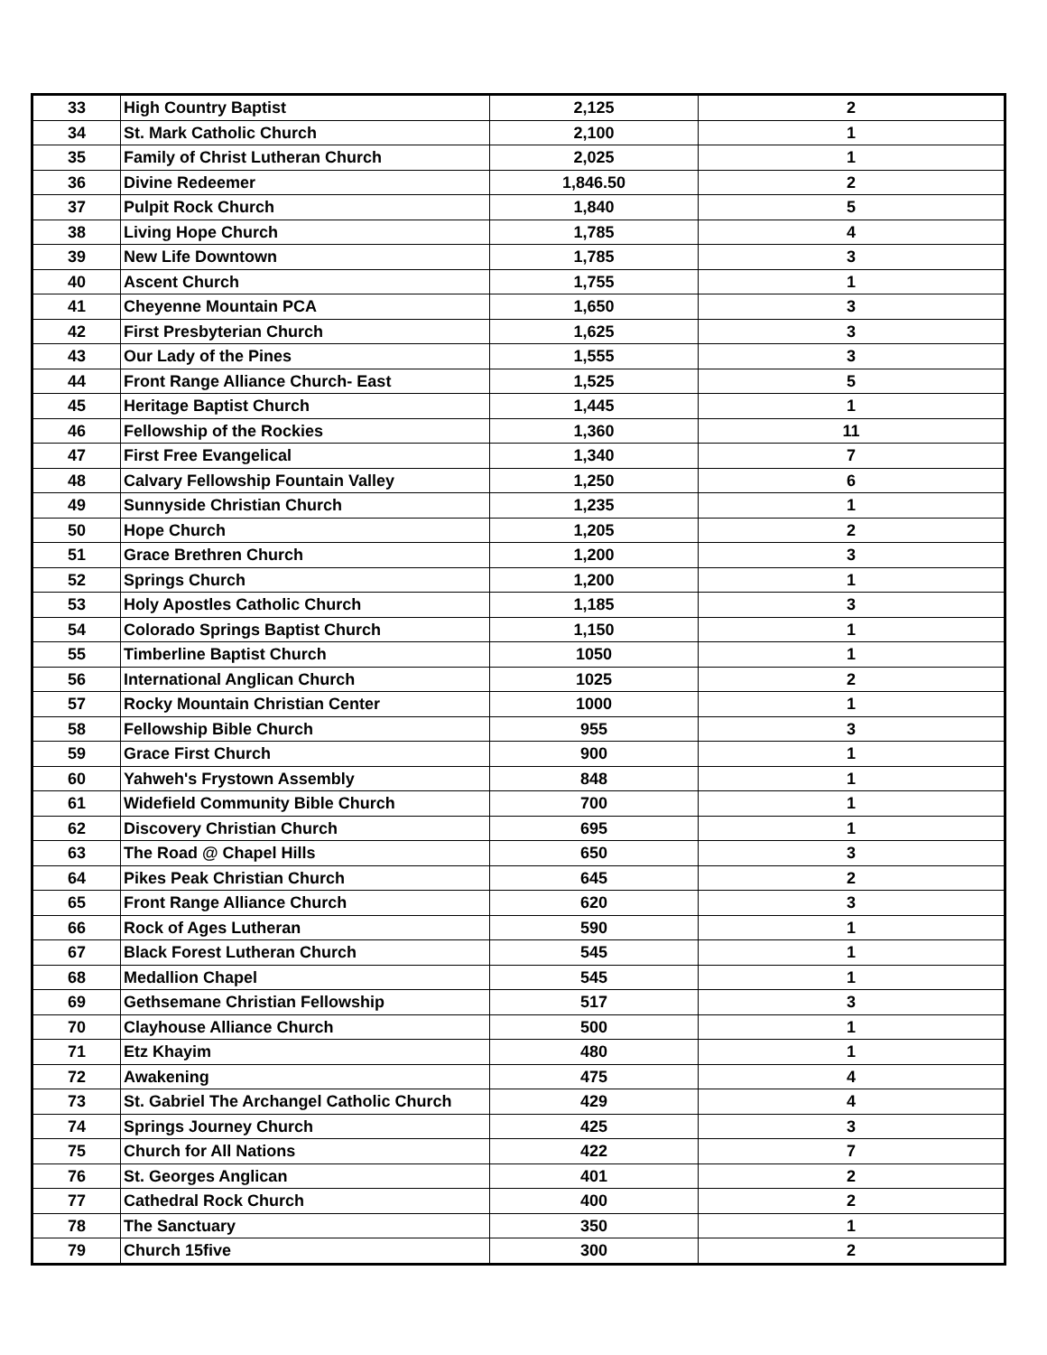| 33 | High Country Baptist | 2,125 | 2 |
| 34 | St. Mark Catholic Church | 2,100 | 1 |
| 35 | Family of Christ Lutheran Church | 2,025 | 1 |
| 36 | Divine Redeemer | 1,846.50 | 2 |
| 37 | Pulpit Rock Church | 1,840 | 5 |
| 38 | Living Hope Church | 1,785 | 4 |
| 39 | New Life Downtown | 1,785 | 3 |
| 40 | Ascent Church | 1,755 | 1 |
| 41 | Cheyenne Mountain PCA | 1,650 | 3 |
| 42 | First Presbyterian Church | 1,625 | 3 |
| 43 | Our Lady of the Pines | 1,555 | 3 |
| 44 | Front Range Alliance Church- East | 1,525 | 5 |
| 45 | Heritage Baptist Church | 1,445 | 1 |
| 46 | Fellowship of the Rockies | 1,360 | 11 |
| 47 | First Free Evangelical | 1,340 | 7 |
| 48 | Calvary Fellowship Fountain Valley | 1,250 | 6 |
| 49 | Sunnyside Christian Church | 1,235 | 1 |
| 50 | Hope Church | 1,205 | 2 |
| 51 | Grace Brethren Church | 1,200 | 3 |
| 52 | Springs Church | 1,200 | 1 |
| 53 | Holy Apostles Catholic Church | 1,185 | 3 |
| 54 | Colorado Springs Baptist Church | 1,150 | 1 |
| 55 | Timberline Baptist Church | 1050 | 1 |
| 56 | International Anglican Church | 1025 | 2 |
| 57 | Rocky Mountain Christian Center | 1000 | 1 |
| 58 | Fellowship Bible Church | 955 | 3 |
| 59 | Grace First Church | 900 | 1 |
| 60 | Yahweh's Frystown Assembly | 848 | 1 |
| 61 | Widefield Community Bible Church | 700 | 1 |
| 62 | Discovery Christian Church | 695 | 1 |
| 63 | The Road @ Chapel Hills | 650 | 3 |
| 64 | Pikes Peak Christian Church | 645 | 2 |
| 65 | Front Range Alliance Church | 620 | 3 |
| 66 | Rock of Ages Lutheran | 590 | 1 |
| 67 | Black Forest Lutheran Church | 545 | 1 |
| 68 | Medallion Chapel | 545 | 1 |
| 69 | Gethsemane Christian Fellowship | 517 | 3 |
| 70 | Clayhouse Alliance Church | 500 | 1 |
| 71 | Etz Khayim | 480 | 1 |
| 72 | Awakening | 475 | 4 |
| 73 | St. Gabriel The Archangel Catholic Church | 429 | 4 |
| 74 | Springs Journey Church | 425 | 3 |
| 75 | Church for All Nations | 422 | 7 |
| 76 | St. Georges Anglican | 401 | 2 |
| 77 | Cathedral Rock Church | 400 | 2 |
| 78 | The Sanctuary | 350 | 1 |
| 79 | Church 15five | 300 | 2 |